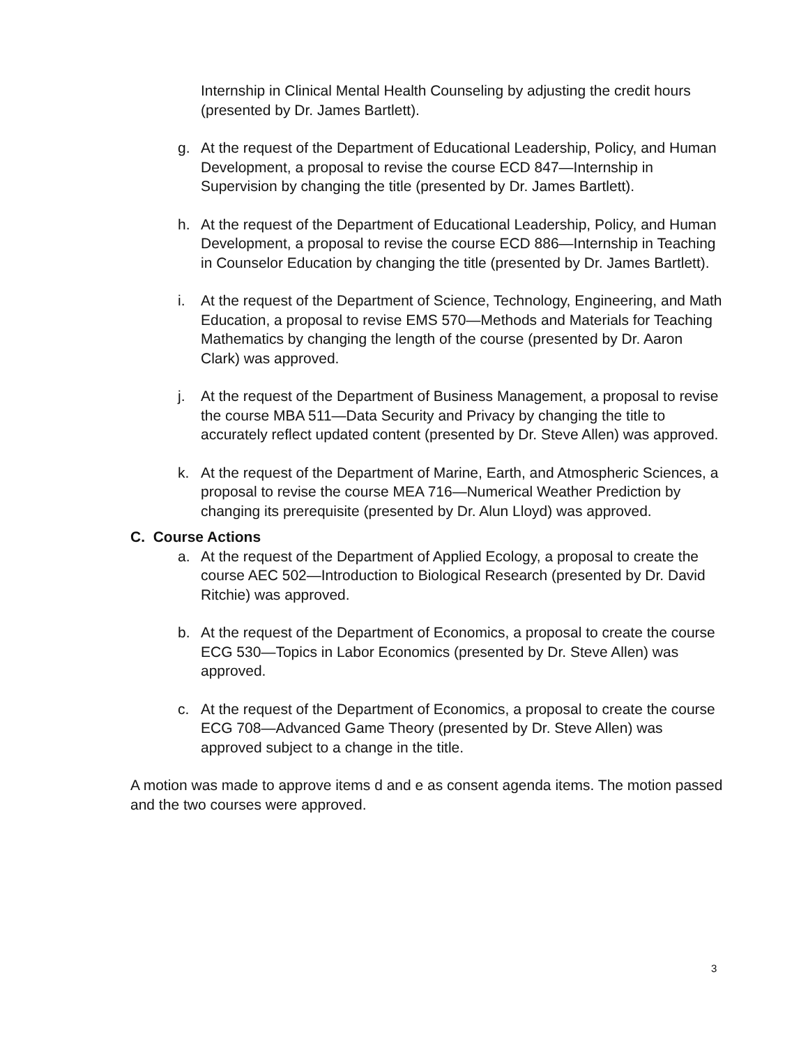Internship in Clinical Mental Health Counseling by adjusting the credit hours (presented by Dr. James Bartlett).
g. At the request of the Department of Educational Leadership, Policy, and Human Development, a proposal to revise the course ECD 847—Internship in Supervision by changing the title (presented by Dr. James Bartlett).
h. At the request of the Department of Educational Leadership, Policy, and Human Development, a proposal to revise the course ECD 886—Internship in Teaching in Counselor Education by changing the title (presented by Dr. James Bartlett).
i. At the request of the Department of Science, Technology, Engineering, and Math Education, a proposal to revise EMS 570—Methods and Materials for Teaching Mathematics by changing the length of the course (presented by Dr. Aaron Clark) was approved.
j. At the request of the Department of Business Management, a proposal to revise the course MBA 511—Data Security and Privacy by changing the title to accurately reflect updated content (presented by Dr. Steve Allen) was approved.
k. At the request of the Department of Marine, Earth, and Atmospheric Sciences, a proposal to revise the course MEA 716—Numerical Weather Prediction by changing its prerequisite (presented by Dr. Alun Lloyd) was approved.
C. Course Actions
a. At the request of the Department of Applied Ecology, a proposal to create the course AEC 502—Introduction to Biological Research (presented by Dr. David Ritchie) was approved.
b. At the request of the Department of Economics, a proposal to create the course ECG 530—Topics in Labor Economics (presented by Dr. Steve Allen) was approved.
c. At the request of the Department of Economics, a proposal to create the course ECG 708—Advanced Game Theory (presented by Dr. Steve Allen) was approved subject to a change in the title.
A motion was made to approve items d and e as consent agenda items. The motion passed and the two courses were approved.
3